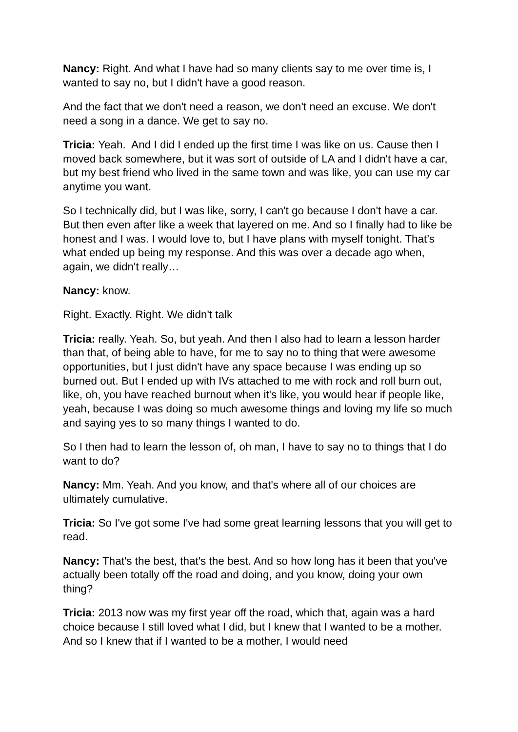Nancy: Right. And what I have had so many clients say to me over time is, I wanted to say no, but I didn't have a good reason.
And the fact that we don't need a reason, we don't need an excuse. We don't need a song in a dance. We get to say no.
Tricia: Yeah. And I did I ended up the first time I was like on us. Cause then I moved back somewhere, but it was sort of outside of LA and I didn't have a car, but my best friend who lived in the same town and was like, you can use my car anytime you want.
So I technically did, but I was like, sorry, I can't go because I don't have a car. But then even after like a week that layered on me. And so I finally had to like be honest and I was. I would love to, but I have plans with myself tonight. That’s what ended up being my response. And this was over a decade ago when, again, we didn't really…
Nancy: know.
Right. Exactly. Right. We didn't talk
Tricia: really. Yeah. So, but yeah. And then I also had to learn a lesson harder than that, of being able to have, for me to say no to thing that were awesome opportunities, but I just didn't have any space because I was ending up so burned out. But I ended up with IVs attached to me with rock and roll burn out, like, oh, you have reached burnout when it's like, you would hear if people like, yeah, because I was doing so much awesome things and loving my life so much and saying yes to so many things I wanted to do.
So I then had to learn the lesson of, oh man, I have to say no to things that I do want to do?
Nancy: Mm. Yeah. And you know, and that's where all of our choices are ultimately cumulative.
Tricia: So I've got some I've had some great learning lessons that you will get to read.
Nancy: That's the best, that's the best. And so how long has it been that you've actually been totally off the road and doing, and you know, doing your own thing?
Tricia: 2013 now was my first year off the road, which that, again was a hard choice because I still loved what I did, but I knew that I wanted to be a mother. And so I knew that if I wanted to be a mother, I would need